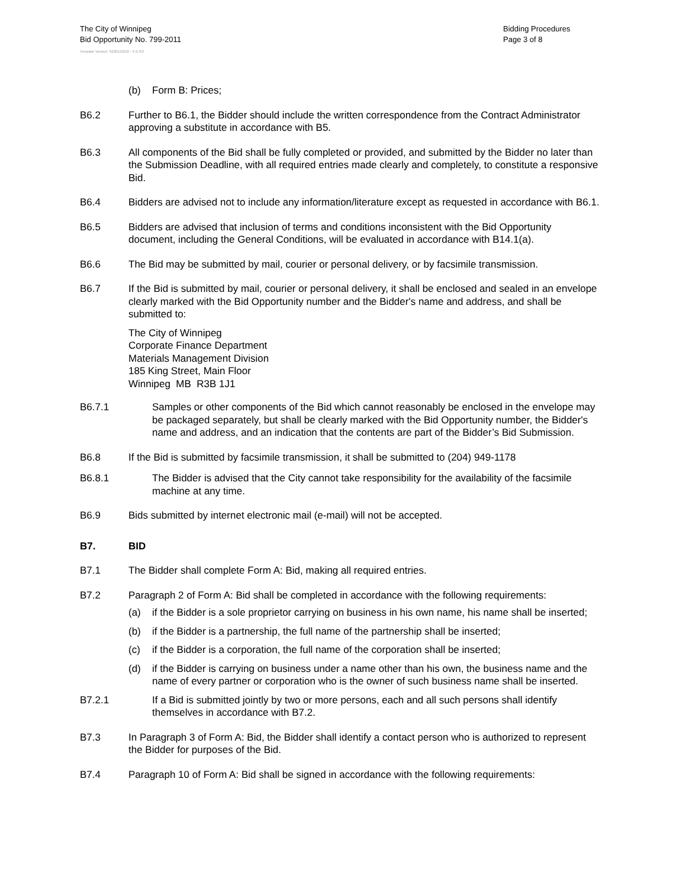The City of Winnipeg
Bid Opportunity No. 799-2011
Bidding Procedures
Page 3 of 8
Template Version: S220110218 - S B SO
(b) Form B: Prices;
B6.2 Further to B6.1, the Bidder should include the written correspondence from the Contract Administrator approving a substitute in accordance with B5.
B6.3 All components of the Bid shall be fully completed or provided, and submitted by the Bidder no later than the Submission Deadline, with all required entries made clearly and completely, to constitute a responsive Bid.
B6.4 Bidders are advised not to include any information/literature except as requested in accordance with B6.1.
B6.5 Bidders are advised that inclusion of terms and conditions inconsistent with the Bid Opportunity document, including the General Conditions, will be evaluated in accordance with B14.1(a).
B6.6 The Bid may be submitted by mail, courier or personal delivery, or by facsimile transmission.
B6.7 If the Bid is submitted by mail, courier or personal delivery, it shall be enclosed and sealed in an envelope clearly marked with the Bid Opportunity number and the Bidder's name and address, and shall be submitted to:
The City of Winnipeg
Corporate Finance Department
Materials Management Division
185 King Street, Main Floor
Winnipeg MB R3B 1J1
B6.7.1 Samples or other components of the Bid which cannot reasonably be enclosed in the envelope may be packaged separately, but shall be clearly marked with the Bid Opportunity number, the Bidder's name and address, and an indication that the contents are part of the Bidder’s Bid Submission.
B6.8 If the Bid is submitted by facsimile transmission, it shall be submitted to (204) 949-1178
B6.8.1 The Bidder is advised that the City cannot take responsibility for the availability of the facsimile machine at any time.
B6.9 Bids submitted by internet electronic mail (e-mail) will not be accepted.
B7. BID
B7.1 The Bidder shall complete Form A: Bid, making all required entries.
B7.2 Paragraph 2 of Form A: Bid shall be completed in accordance with the following requirements:
(a) if the Bidder is a sole proprietor carrying on business in his own name, his name shall be inserted;
(b) if the Bidder is a partnership, the full name of the partnership shall be inserted;
(c) if the Bidder is a corporation, the full name of the corporation shall be inserted;
(d) if the Bidder is carrying on business under a name other than his own, the business name and the name of every partner or corporation who is the owner of such business name shall be inserted.
B7.2.1 If a Bid is submitted jointly by two or more persons, each and all such persons shall identify themselves in accordance with B7.2.
B7.3 In Paragraph 3 of Form A: Bid, the Bidder shall identify a contact person who is authorized to represent the Bidder for purposes of the Bid.
B7.4 Paragraph 10 of Form A: Bid shall be signed in accordance with the following requirements: